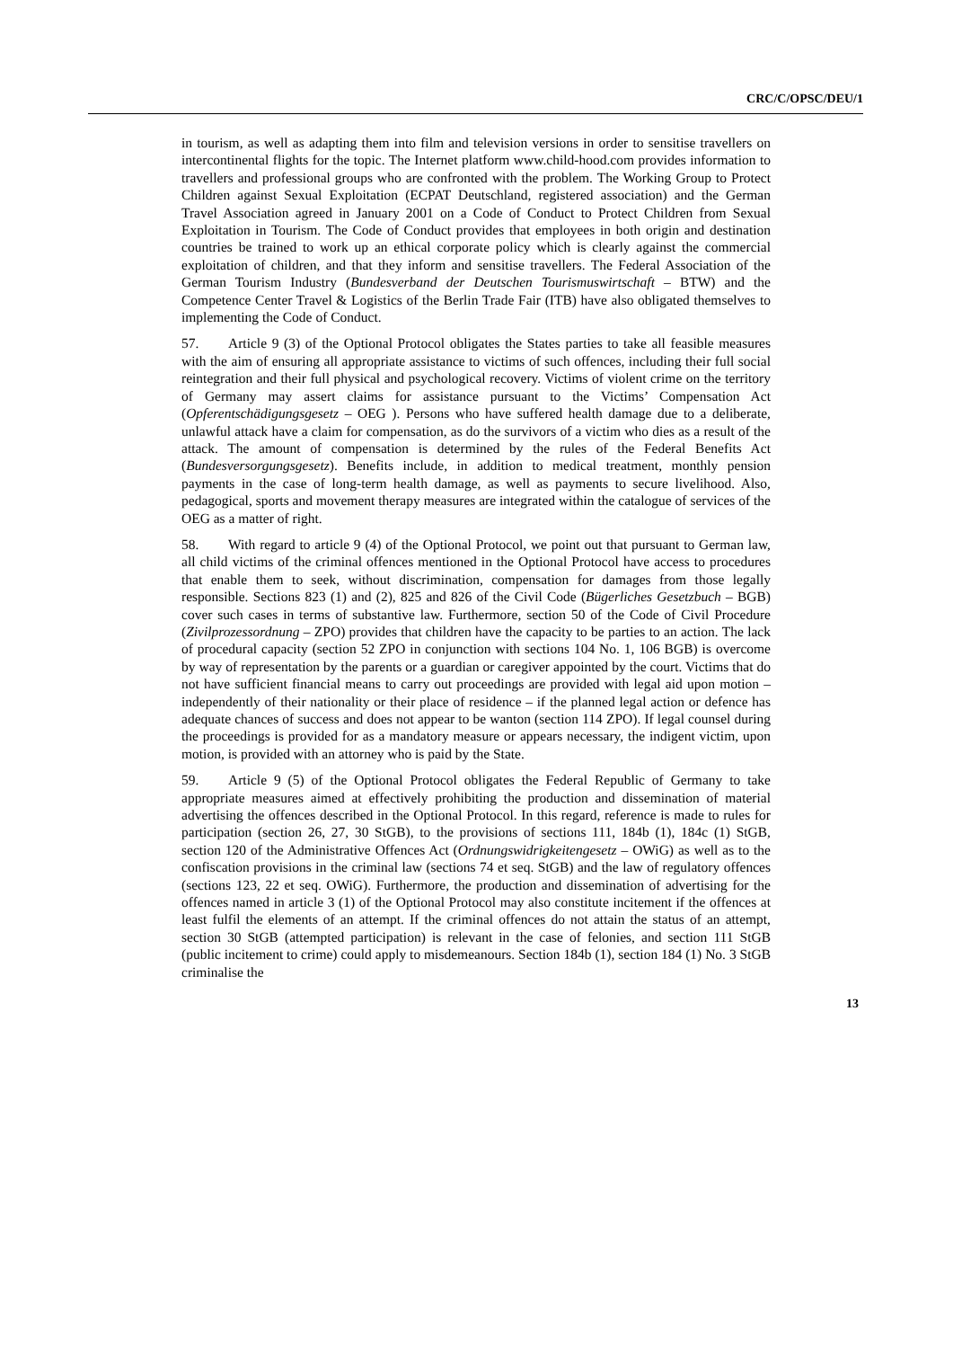CRC/C/OPSC/DEU/1
in tourism, as well as adapting them into film and television versions in order to sensitise travellers on intercontinental flights for the topic. The Internet platform www.child-hood.com provides information to travellers and professional groups who are confronted with the problem. The Working Group to Protect Children against Sexual Exploitation (ECPAT Deutschland, registered association) and the German Travel Association agreed in January 2001 on a Code of Conduct to Protect Children from Sexual Exploitation in Tourism. The Code of Conduct provides that employees in both origin and destination countries be trained to work up an ethical corporate policy which is clearly against the commercial exploitation of children, and that they inform and sensitise travellers. The Federal Association of the German Tourism Industry (Bundesverband der Deutschen Tourismuswirtschaft – BTW) and the Competence Center Travel & Logistics of the Berlin Trade Fair (ITB) have also obligated themselves to implementing the Code of Conduct.
57. Article 9 (3) of the Optional Protocol obligates the States parties to take all feasible measures with the aim of ensuring all appropriate assistance to victims of such offences, including their full social reintegration and their full physical and psychological recovery. Victims of violent crime on the territory of Germany may assert claims for assistance pursuant to the Victims’ Compensation Act (Opferentschädigungsgesetz – OEG ). Persons who have suffered health damage due to a deliberate, unlawful attack have a claim for compensation, as do the survivors of a victim who dies as a result of the attack. The amount of compensation is determined by the rules of the Federal Benefits Act (Bundesversorgungsgesetz). Benefits include, in addition to medical treatment, monthly pension payments in the case of long-term health damage, as well as payments to secure livelihood. Also, pedagogical, sports and movement therapy measures are integrated within the catalogue of services of the OEG as a matter of right.
58. With regard to article 9 (4) of the Optional Protocol, we point out that pursuant to German law, all child victims of the criminal offences mentioned in the Optional Protocol have access to procedures that enable them to seek, without discrimination, compensation for damages from those legally responsible. Sections 823 (1) and (2), 825 and 826 of the Civil Code (Bügerliches Gesetzbuch – BGB) cover such cases in terms of substantive law. Furthermore, section 50 of the Code of Civil Procedure (Zivilprozessordnung – ZPO) provides that children have the capacity to be parties to an action. The lack of procedural capacity (section 52 ZPO in conjunction with sections 104 No. 1, 106 BGB) is overcome by way of representation by the parents or a guardian or caregiver appointed by the court. Victims that do not have sufficient financial means to carry out proceedings are provided with legal aid upon motion – independently of their nationality or their place of residence – if the planned legal action or defence has adequate chances of success and does not appear to be wanton (section 114 ZPO). If legal counsel during the proceedings is provided for as a mandatory measure or appears necessary, the indigent victim, upon motion, is provided with an attorney who is paid by the State.
59. Article 9 (5) of the Optional Protocol obligates the Federal Republic of Germany to take appropriate measures aimed at effectively prohibiting the production and dissemination of material advertising the offences described in the Optional Protocol. In this regard, reference is made to rules for participation (section 26, 27, 30 StGB), to the provisions of sections 111, 184b (1), 184c (1) StGB, section 120 of the Administrative Offences Act (Ordnungswidrigkeitengesetz – OWiG) as well as to the confiscation provisions in the criminal law (sections 74 et seq. StGB) and the law of regulatory offences (sections 123, 22 et seq. OWiG). Furthermore, the production and dissemination of advertising for the offences named in article 3 (1) of the Optional Protocol may also constitute incitement if the offences at least fulfil the elements of an attempt. If the criminal offences do not attain the status of an attempt, section 30 StGB (attempted participation) is relevant in the case of felonies, and section 111 StGB (public incitement to crime) could apply to misdemeanours. Section 184b (1), section 184 (1) No. 3 StGB criminalise the
13